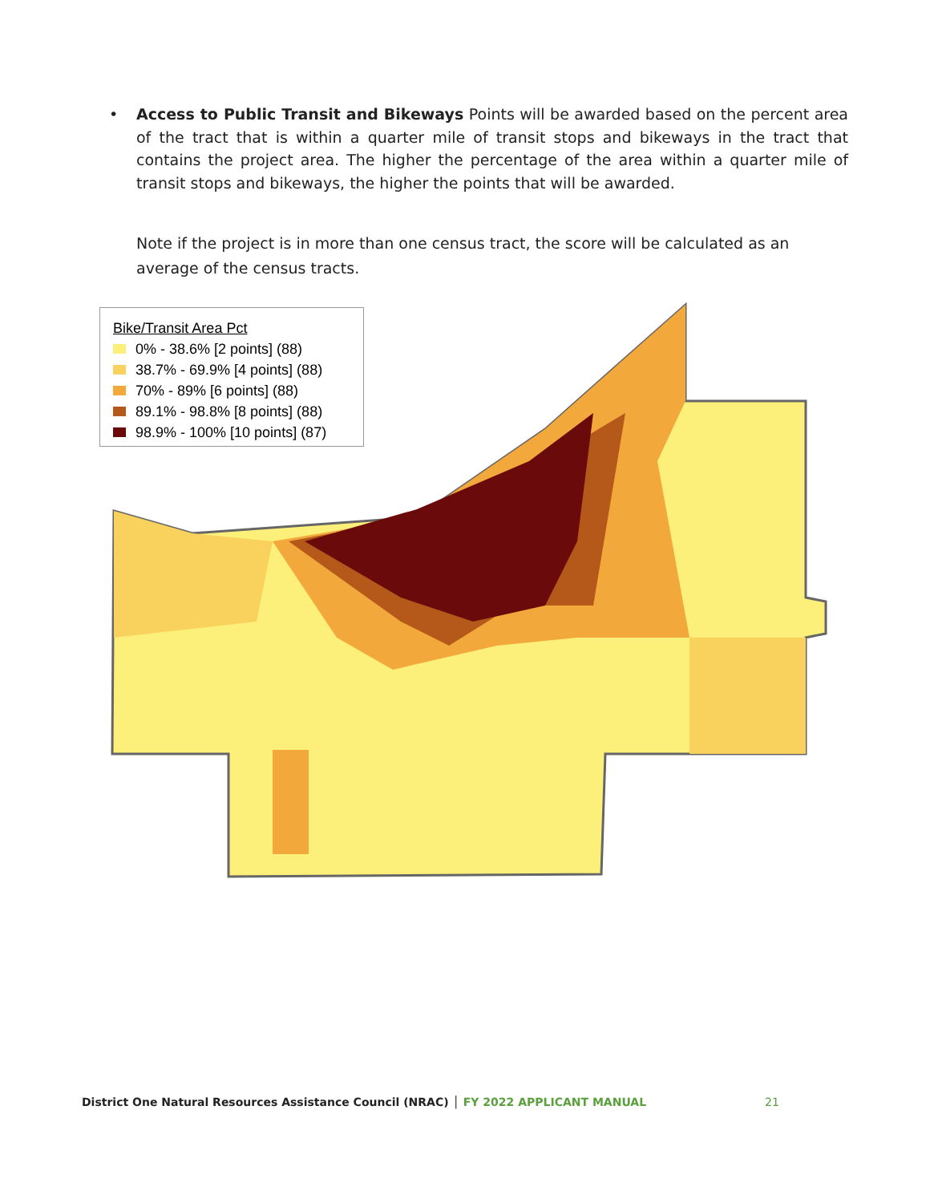• Access to Public Transit and Bikeways Points will be awarded based on the percent area of the tract that is within a quarter mile of transit stops and bikeways in the tract that contains the project area. The higher the percentage of the area within a quarter mile of transit stops and bikeways, the higher the points that will be awarded.
Note if the project is in more than one census tract, the score will be calculated as an average of the census tracts.
Bike/Transit Area Pct
0% - 38.6% [2 points] (88)
38.7% - 69.9% [4 points] (88)
70% - 89% [6 points] (88)
89.1% - 98.8% [8 points] (88)
98.9% - 100% [10 points] (87)
District One Natural Resources Assistance Council (NRAC) │ FY 2022 APPLICANT MANUAL
21